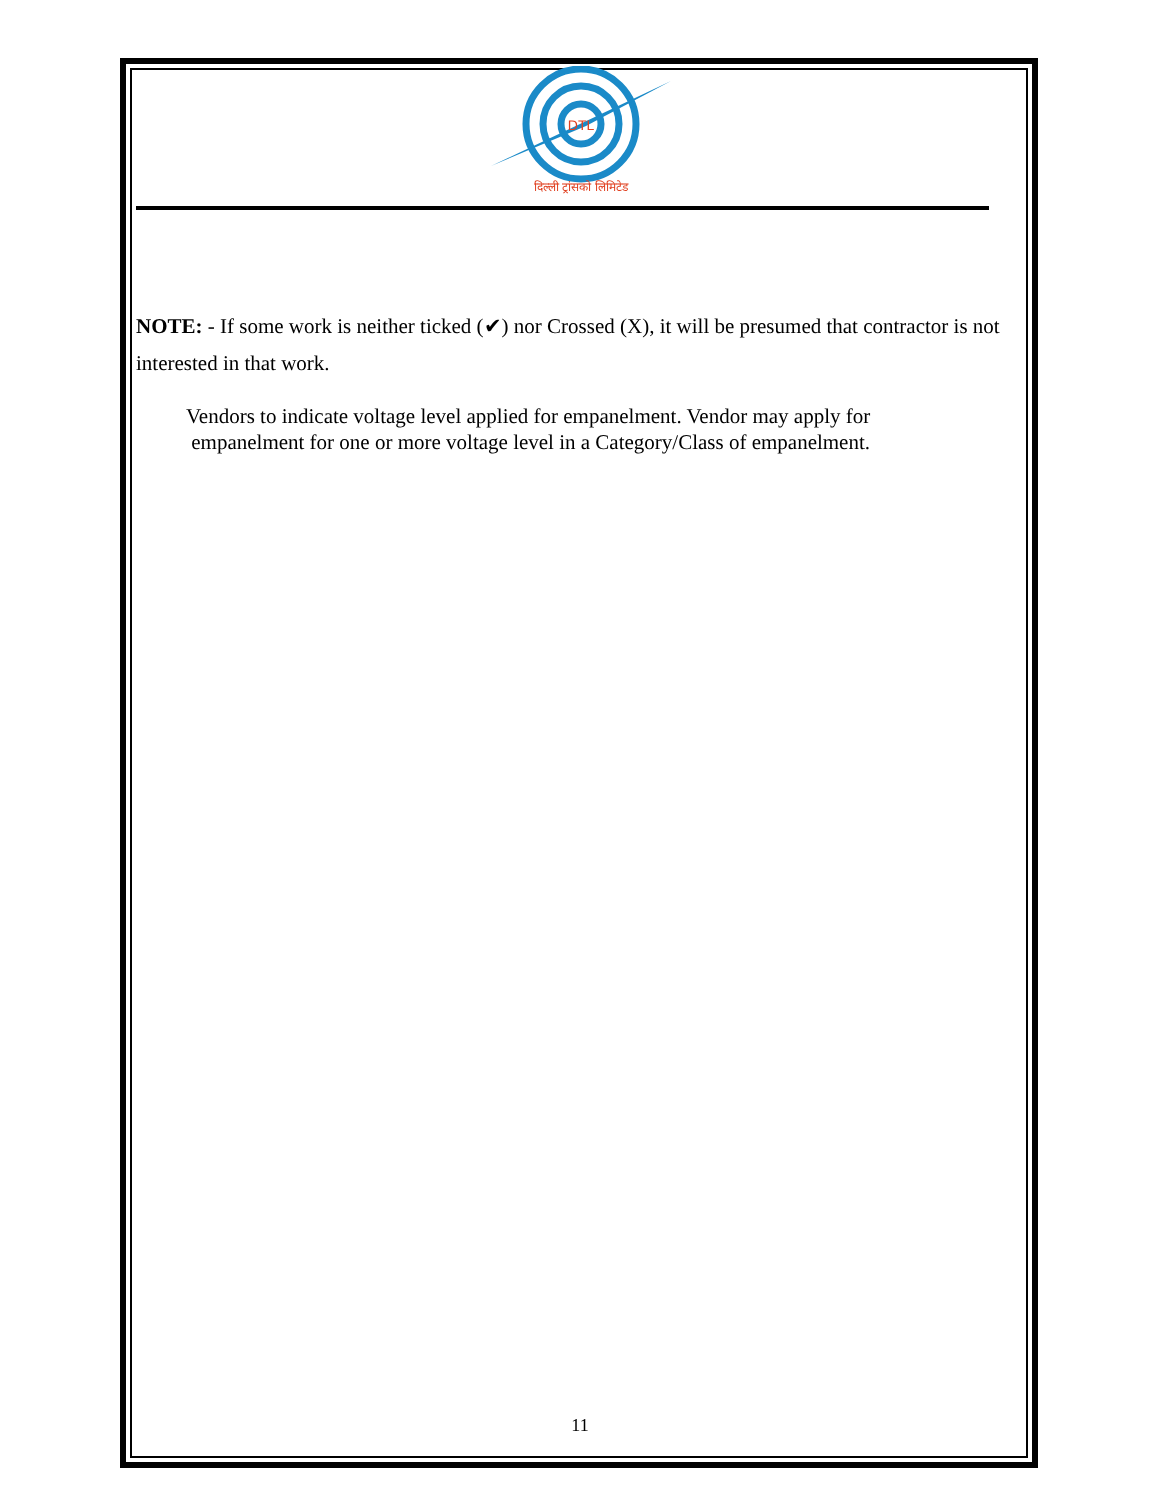DTL
दिल्ली ट्रांसको लिमिटेड
NOTE: - If some work is neither ticked (✔) nor Crossed (X), it will be presumed that contractor is not interested in that work.
Vendors to indicate voltage level applied for empanelment. Vendor may apply for
empanelment for one or more voltage level in a Category/Class of empanelment.
11